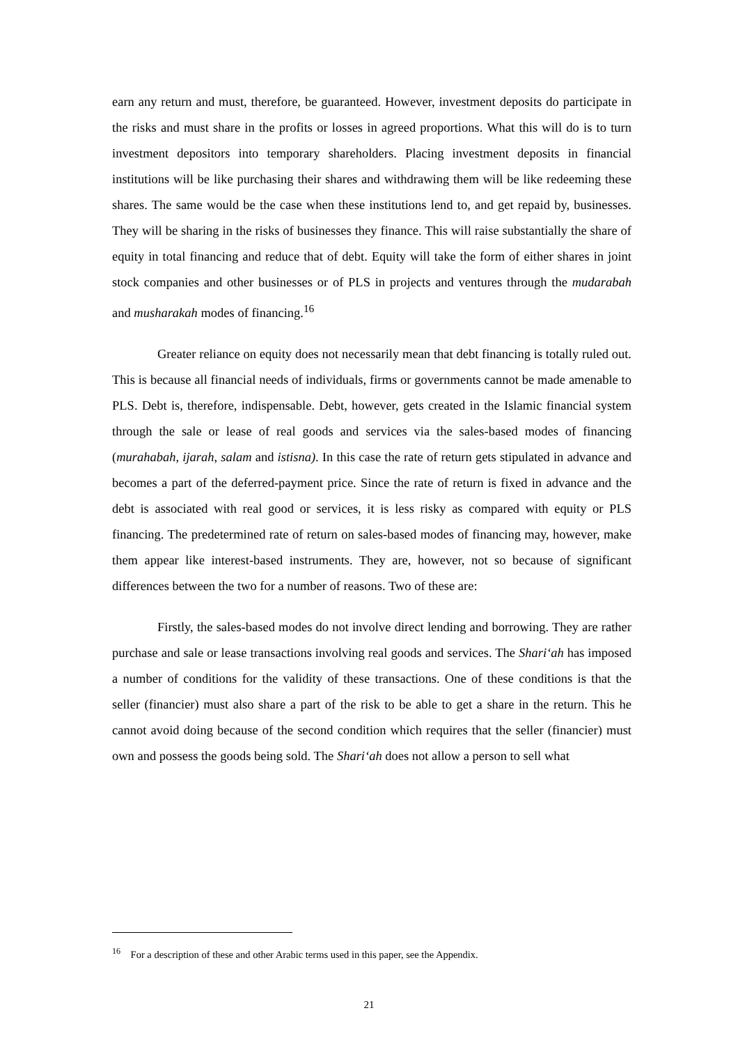earn any return and must, therefore, be guaranteed. However, investment deposits do participate in the risks and must share in the profits or losses in agreed proportions. What this will do is to turn investment depositors into temporary shareholders. Placing investment deposits in financial institutions will be like purchasing their shares and withdrawing them will be like redeeming these shares. The same would be the case when these institutions lend to, and get repaid by, businesses. They will be sharing in the risks of businesses they finance. This will raise substantially the share of equity in total financing and reduce that of debt. Equity will take the form of either shares in joint stock companies and other businesses or of PLS in projects and ventures through the mudarabah and musharakah modes of financing.<sup>16</sup>
Greater reliance on equity does not necessarily mean that debt financing is totally ruled out. This is because all financial needs of individuals, firms or governments cannot be made amenable to PLS. Debt is, therefore, indispensable. Debt, however, gets created in the Islamic financial system through the sale or lease of real goods and services via the sales-based modes of financing (murahabah, ijarah, salam and istisna). In this case the rate of return gets stipulated in advance and becomes a part of the deferred-payment price. Since the rate of return is fixed in advance and the debt is associated with real good or services, it is less risky as compared with equity or PLS financing. The predetermined rate of return on sales-based modes of financing may, however, make them appear like interest-based instruments. They are, however, not so because of significant differences between the two for a number of reasons. Two of these are:
Firstly, the sales-based modes do not involve direct lending and borrowing. They are rather purchase and sale or lease transactions involving real goods and services. The Shari‘ah has imposed a number of conditions for the validity of these transactions. One of these conditions is that the seller (financier) must also share a part of the risk to be able to get a share in the return. This he cannot avoid doing because of the second condition which requires that the seller (financier) must own and possess the goods being sold. The Shari‘ah does not allow a person to sell what
<sup>16</sup> For a description of these and other Arabic terms used in this paper, see the Appendix.
21